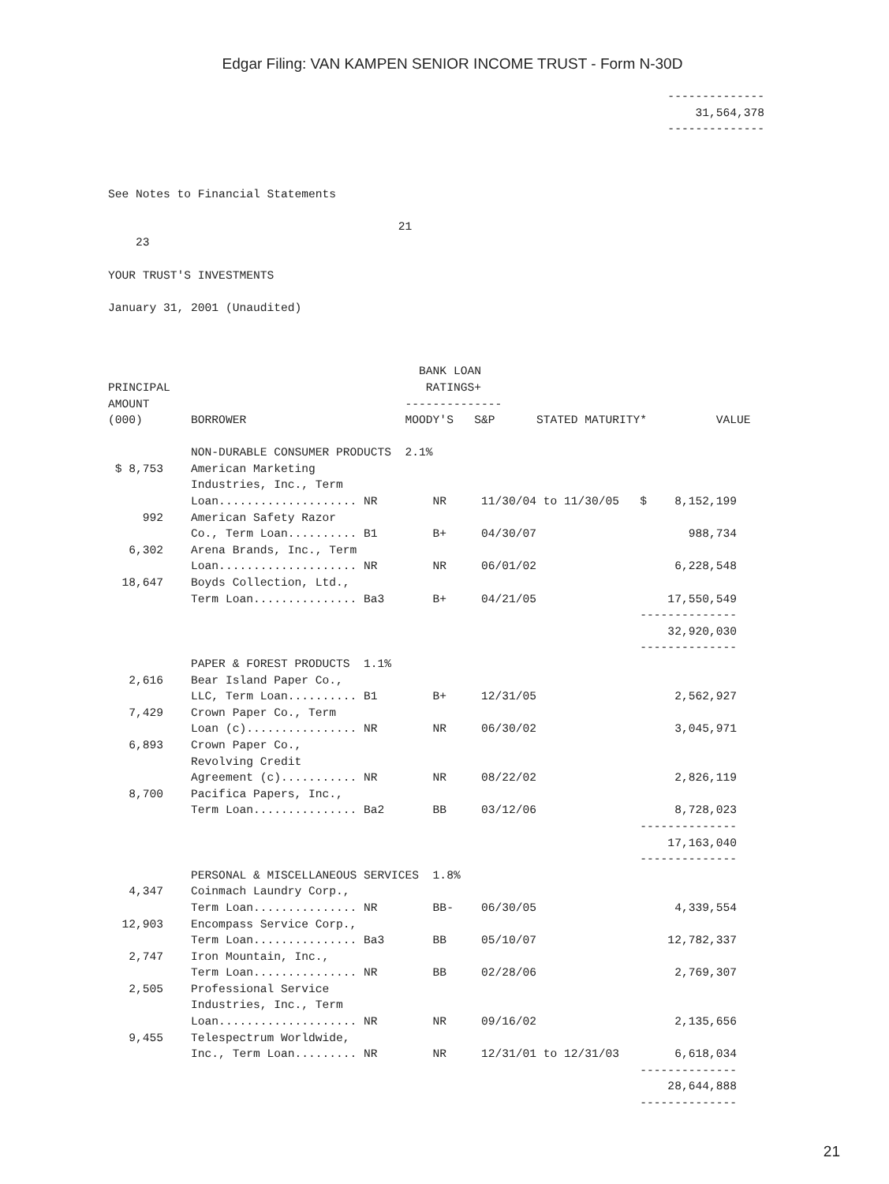Edgar Filing: VAN KAMPEN SENIOR INCOME TRUST - Form N-30D
                                                                                 --------------
                                                                                     31,564,378
                                                                                 --------------



See Notes to Financial Statements

                                          21
    23

YOUR TRUST'S INVESTMENTS

January 31, 2001 (Unaudited)
                                             BANK LOAN
PRINCIPAL                                     RATINGS+
AMOUNT                                     --------------
(000)       BORROWER                       MOODY'S   S&P      STATED MATURITY*          VALUE

            NON-DURABLE CONSUMER PRODUCTS  2.1%
 $ 8,753    American Marketing
            Industries, Inc., Term
            Loan.................... NR        NR     11/30/04 to 11/30/05   $    8,152,199
     992    American Safety Razor
            Co., Term Loan.......... B1        B+     04/30/07                      988,734
   6,302    Arena Brands, Inc., Term
            Loan.................... NR        NR     06/01/02                    6,228,548
  18,647    Boyds Collection, Ltd.,
            Term Loan............... Ba3       B+     04/21/05                   17,550,549
                                                                             --------------
                                                                                 32,920,030
                                                                             --------------
            PAPER & FOREST PRODUCTS  1.1%
   2,616    Bear Island Paper Co.,
            LLC, Term Loan.......... B1        B+     12/31/05                    2,562,927
   7,429    Crown Paper Co., Term
            Loan (c)................ NR        NR     06/30/02                    3,045,971
   6,893    Crown Paper Co.,
            Revolving Credit
            Agreement (c)........... NR        NR     08/22/02                    2,826,119
   8,700    Pacifica Papers, Inc.,
            Term Loan............... Ba2       BB     03/12/06                    8,728,023
                                                                             --------------
                                                                                 17,163,040
                                                                             --------------
            PERSONAL & MISCELLANEOUS SERVICES  1.8%
   4,347    Coinmach Laundry Corp.,
            Term Loan............... NR        BB-    06/30/05                    4,339,554
  12,903    Encompass Service Corp.,
            Term Loan............... Ba3       BB     05/10/07                   12,782,337
   2,747    Iron Mountain, Inc.,
            Term Loan............... NR        BB     02/28/06                    2,769,307
   2,505    Professional Service
            Industries, Inc., Term
            Loan.................... NR        NR     09/16/02                    2,135,656
   9,455    Telespectrum Worldwide,
            Inc., Term Loan......... NR        NR     12/31/01 to 12/31/03        6,618,034
                                                                             --------------
                                                                                 28,644,888
                                                                             --------------
21